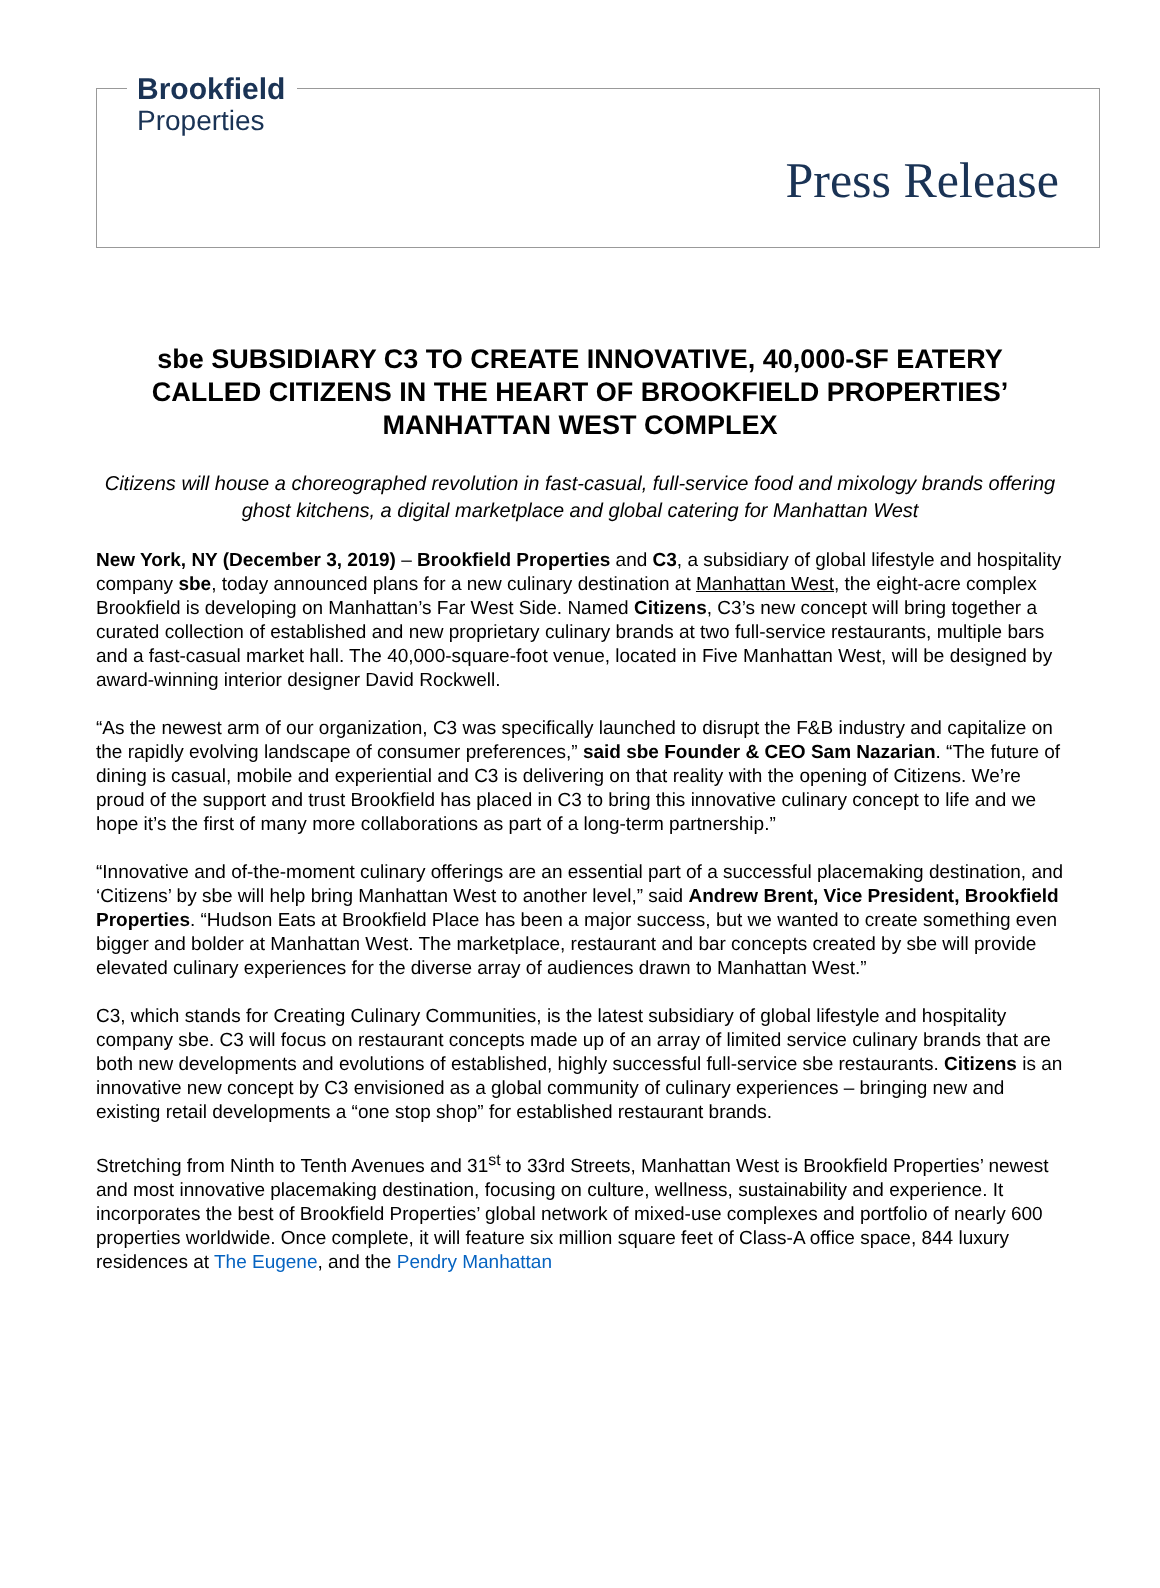Brookfield
Properties
Press Release
sbe SUBSIDIARY C3 TO CREATE INNOVATIVE, 40,000-SF EATERY CALLED CITIZENS IN THE HEART OF BROOKFIELD PROPERTIES’ MANHATTAN WEST COMPLEX
Citizens will house a choreographed revolution in fast-casual, full-service food and mixology brands offering ghost kitchens, a digital marketplace and global catering for Manhattan West
New York, NY (December 3, 2019) – Brookfield Properties and C3, a subsidiary of global lifestyle and hospitality company sbe, today announced plans for a new culinary destination at Manhattan West, the eight-acre complex Brookfield is developing on Manhattan’s Far West Side. Named Citizens, C3’s new concept will bring together a curated collection of established and new proprietary culinary brands at two full-service restaurants, multiple bars and a fast-casual market hall. The 40,000-square-foot venue, located in Five Manhattan West, will be designed by award-winning interior designer David Rockwell.
“As the newest arm of our organization, C3 was specifically launched to disrupt the F&B industry and capitalize on the rapidly evolving landscape of consumer preferences,” said sbe Founder & CEO Sam Nazarian. “The future of dining is casual, mobile and experiential and C3 is delivering on that reality with the opening of Citizens. We’re proud of the support and trust Brookfield has placed in C3 to bring this innovative culinary concept to life and we hope it’s the first of many more collaborations as part of a long-term partnership.”
“Innovative and of-the-moment culinary offerings are an essential part of a successful placemaking destination, and ‘Citizens’ by sbe will help bring Manhattan West to another level,” said Andrew Brent, Vice President, Brookfield Properties. “Hudson Eats at Brookfield Place has been a major success, but we wanted to create something even bigger and bolder at Manhattan West. The marketplace, restaurant and bar concepts created by sbe will provide elevated culinary experiences for the diverse array of audiences drawn to Manhattan West.”
C3, which stands for Creating Culinary Communities, is the latest subsidiary of global lifestyle and hospitality company sbe. C3 will focus on restaurant concepts made up of an array of limited service culinary brands that are both new developments and evolutions of established, highly successful full-service sbe restaurants. Citizens is an innovative new concept by C3 envisioned as a global community of culinary experiences – bringing new and existing retail developments a “one stop shop” for established restaurant brands.
Stretching from Ninth to Tenth Avenues and 31<sup>st</sup> to 33rd Streets, Manhattan West is Brookfield Properties’ newest and most innovative placemaking destination, focusing on culture, wellness, sustainability and experience. It incorporates the best of Brookfield Properties’ global network of mixed-use complexes and portfolio of nearly 600 properties worldwide. Once complete, it will feature six million square feet of Class-A office space, 844 luxury residences at The Eugene, and the Pendry Manhattan